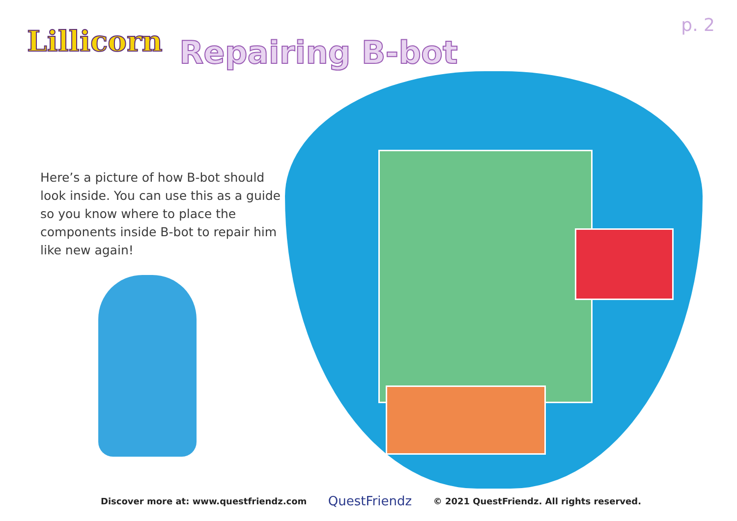Lillicorn
Repairing B-bot
p. 2
Here’s a picture of how B-bot should look inside. You can use this as a guide so you know where to place the components inside B-bot to repair him like new again!
Discover more at: www.questfriendz.com QuestFriendz © 2021 QuestFriendz. All rights reserved.